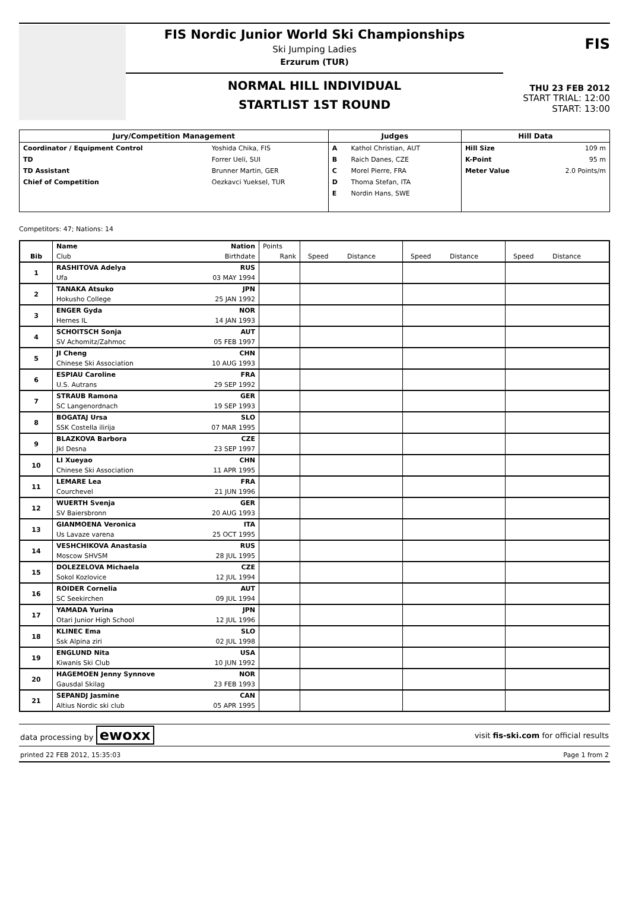FIS Nordic Junior World Ski Championships
Ski Jumping Ladies
Erzurum (TUR)
NORMAL HILL INDIVIDUAL
STARTLIST 1ST ROUND
FIS
THU 23 FEB 2012
START TRIAL: 12:00
START: 13:00
| Jury/Competition Management | | Judges | | Hill Data | |
| --- | --- | --- | --- | --- | --- |
| Coordinator / Equipment Control | Yoshida Chika, FIS | A | Kathol Christian, AUT | Hill Size | 109 m |
| TD | Forrer Ueli, SUI | B | Raich Danes, CZE | K-Point | 95 m |
| TD Assistant | Brunner Martin, GER | C | Morel Pierre, FRA | Meter Value | 2.0 Points/m |
| Chief of Competition | Oezkavci Yueksel, TUR | D | Thoma Stefan, ITA | | |
| | | E | Nordin Hans, SWE | | |
Competitors: 47; Nations: 14
| Bib | Name | Nation | Points | Speed Distance | Speed Distance | Speed Distance |
| | Club | Birthdate | Rank | | | |
| 1 | RASHITOVA Adelya | RUS | | | | |
| | Ufa | 03 MAY 1994 | | | | |
| 2 | TANAKA Atsuko | JPN | | | | |
| | Hokusho College | 25 JAN 1992 | | | | |
| 3 | ENGER Gyda | NOR | | | | |
| | Hernes IL | 14 JAN 1993 | | | | |
| 4 | SCHOITSCH Sonja | AUT | | | | |
| | SV Achomitz/Zahmoc | 05 FEB 1997 | | | | |
| 5 | JI Cheng | CHN | | | | |
| | Chinese Ski Association | 10 AUG 1993 | | | | |
| 6 | ESPIAU Caroline | FRA | | | | |
| | U.S. Autrans | 29 SEP 1992 | | | | |
| 7 | STRAUB Ramona | GER | | | | |
| | SC Langenordnach | 19 SEP 1993 | | | | |
| 8 | BOGATAJ Ursa | SLO | | | | |
| | SSK Costella ilirija | 07 MAR 1995 | | | | |
| 9 | BLAZKOVA Barbora | CZE | | | | |
| | Jkl Desna | 23 SEP 1997 | | | | |
| 10 | LI Xueyao | CHN | | | | |
| | Chinese Ski Association | 11 APR 1995 | | | | |
| 11 | LEMARE Lea | FRA | | | | |
| | Courchevel | 21 JUN 1996 | | | | |
| 12 | WUERTH Svenja | GER | | | | |
| | SV Baiersbronn | 20 AUG 1993 | | | | |
| 13 | GIANMOENA Veronica | ITA | | | | |
| | Us Lavaze varena | 25 OCT 1995 | | | | |
| 14 | VESHCHIKOVA Anastasia | RUS | | | | |
| | Moscow SHVSM | 28 JUL 1995 | | | | |
| 15 | DOLEZELOVA Michaela | CZE | | | | |
| | Sokol Kozlovice | 12 JUL 1994 | | | | |
| 16 | ROIDER Cornelia | AUT | | | | |
| | SC Seekirchen | 09 JUL 1994 | | | | |
| 17 | YAMADA Yurina | JPN | | | | |
| | Otari Junior High School | 12 JUL 1996 | | | | |
| 18 | KLINEC Ema | SLO | | | | |
| | Ssk Alpina ziri | 02 JUL 1998 | | | | |
| 19 | ENGLUND Nita | USA | | | | |
| | Kiwanis Ski Club | 10 JUN 1992 | | | | |
| 20 | HAGEMOEN Jenny Synnove | NOR | | | | |
| | Gausdal Skilag | 23 FEB 1993 | | | | |
| 21 | SEPANDJ Jasmine | CAN | | | | |
| | Altius Nordic ski club | 05 APR 1995 | | | | |
data processing by ewoxx visit fis-ski.com for official results
printed 22 FEB 2012, 15:35:03 Page 1 from 2